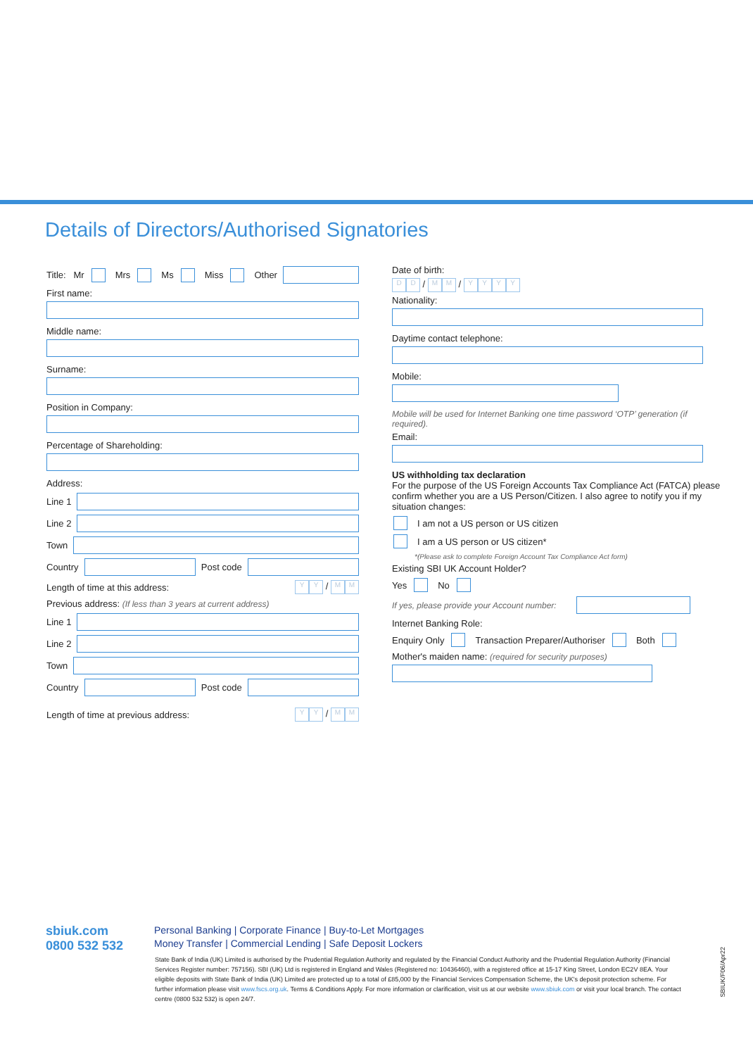Details of Directors/Authorised Signatories
Title: Mr Mrs Ms Miss Other
First name:
Middle name:
Surname:
Position in Company:
Percentage of Shareholding:
Address:
Line 1
Line 2
Town
Country
Post code
Length of time at this address: Y Y / M M
Previous address: (If less than 3 years at current address)
Line 1
Line 2
Town
Country
Post code
Length of time at previous address: Y Y / M M
Date of birth:
D D / M M / YYYY
Nationality:
Daytime contact telephone:
Mobile:
Mobile will be used for Internet Banking one time password ‘OTP’ generation (if required).
Email:
US withholding tax declaration
For the purpose of the US Foreign Accounts Tax Compliance Act (FATCA) please confirm whether you are a US Person/Citizen. I also agree to notify you if my situation changes:
I am not a US person or US citizen
I am a US person or US citizen*
*(Please ask to complete Foreign Account Tax Compliance Act form)
Existing SBI UK Account Holder?
Yes No
If yes, please provide your Account number:
Internet Banking Role:
Enquiry Only Transaction Preparer/Authoriser Both
Mother's maiden name: (required for security purposes)
sbiuk.com
0800 532 532
Personal Banking | Corporate Finance | Buy-to-Let Mortgages
Money Transfer | Commercial Lending | Safe Deposit Lockers
State Bank of India (UK) Limited is authorised by the Prudential Regulation Authority and regulated by the Financial Conduct Authority and the Prudential Regulation Authority (Financial Services Register number: 757156). SBI (UK) Ltd is registered in England and Wales (Registered no: 10436460), with a registered office at 15-17 King Street, London EC2V 8EA. Your eligible deposits with State Bank of India (UK) Limited are protected up to a total of £85,000 by the Financial Services Compensation Scheme, the UK's deposit protection scheme. For further information please visit www.fscs.org.uk. Terms & Conditions Apply. For more information or clarification, visit us at our website www.sbiuk.com or visit your local branch. The contact centre (0800 532 532) is open 24/7.
SBIUK/F06/Apr22